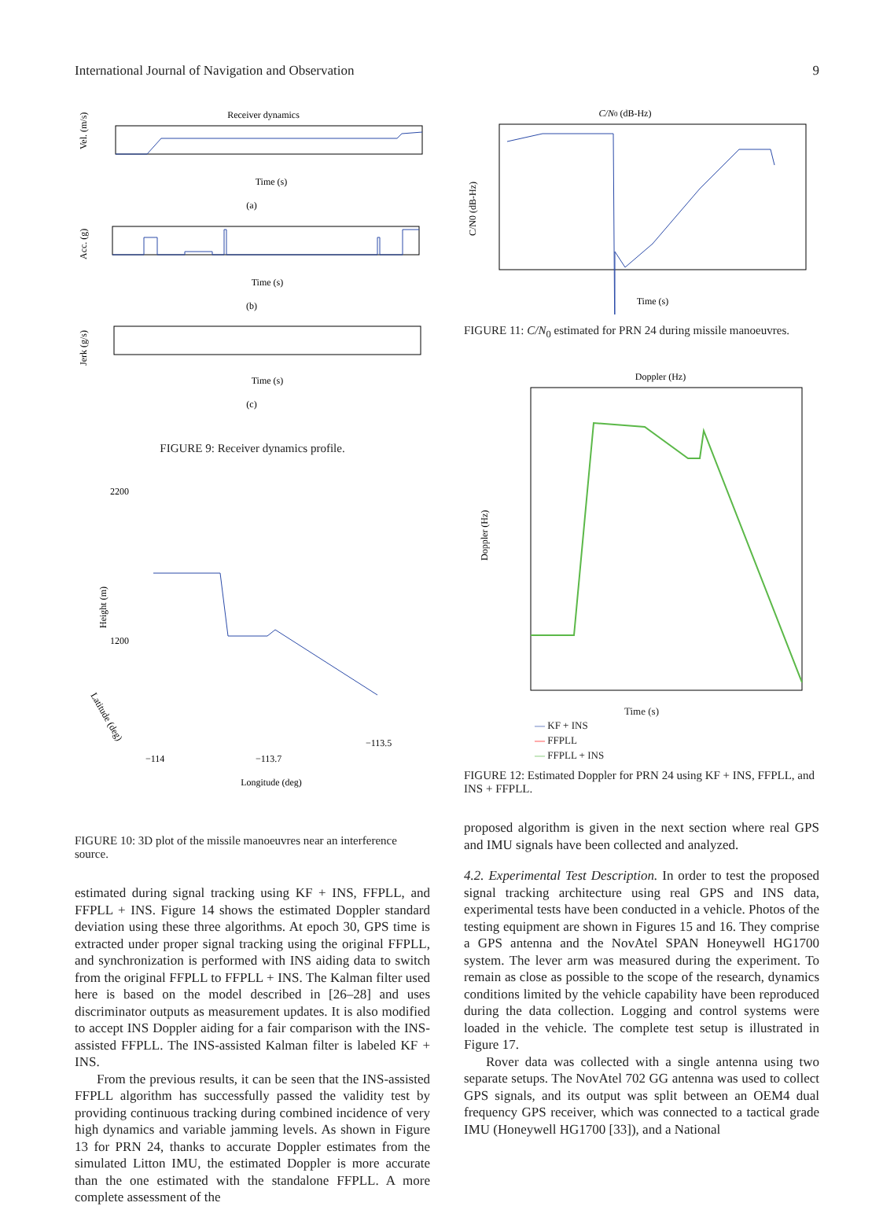International Journal of Navigation and Observation 9
Receiver dynamics
Vel. (m/s)
Time (s)
(a)
Acc. (g)
Time (s)
(b)
Jerk (g/s)
Time (s)
(c)
FIGURE 9: Receiver dynamics profile.
Height (m)
2200
1200
−114
−113.7
−113.5
Longitude (deg)
Latitude (deg)
FIGURE 10: 3D plot of the missile manoeuvres near an interference source.
estimated during signal tracking using KF + INS, FFPLL, and FFPLL + INS. Figure 14 shows the estimated Doppler standard deviation using these three algorithms. At epoch 30, GPS time is extracted under proper signal tracking using the original FFPLL, and synchronization is performed with INS aiding data to switch from the original FFPLL to FFPLL + INS. The Kalman filter used here is based on the model described in [26–28] and uses discriminator outputs as measurement updates. It is also modified to accept INS Doppler aiding for a fair comparison with the INS-assisted FFPLL. The INS-assisted Kalman filter is labeled KF + INS.
From the previous results, it can be seen that the INS-assisted FFPLL algorithm has successfully passed the validity test by providing continuous tracking during combined incidence of very high dynamics and variable jamming levels. As shown in Figure 13 for PRN 24, thanks to accurate Doppler estimates from the simulated Litton IMU, the estimated Doppler is more accurate than the one estimated with the standalone FFPLL. A more complete assessment of the
C/N0 (dB-Hz)
C/N0 (dB-Hz)
Time (s)
FIGURE 11: C/N<sub>0</sub> estimated for PRN 24 during missile manoeuvres.
Doppler (Hz)
Doppler (Hz)
Time (s)
— KF + INS
— FFPLL
— FFPLL + INS
FIGURE 12: Estimated Doppler for PRN 24 using KF + INS, FFPLL, and INS + FFPLL.
proposed algorithm is given in the next section where real GPS and IMU signals have been collected and analyzed.
4.2. Experimental Test Description. In order to test the proposed signal tracking architecture using real GPS and INS data, experimental tests have been conducted in a vehicle. Photos of the testing equipment are shown in Figures 15 and 16. They comprise a GPS antenna and the NovAtel SPAN Honeywell HG1700 system. The lever arm was measured during the experiment. To remain as close as possible to the scope of the research, dynamics conditions limited by the vehicle capability have been reproduced during the data collection. Logging and control systems were loaded in the vehicle. The complete test setup is illustrated in Figure 17.
Rover data was collected with a single antenna using two separate setups. The NovAtel 702 GG antenna was used to collect GPS signals, and its output was split between an OEM4 dual frequency GPS receiver, which was connected to a tactical grade IMU (Honeywell HG1700 [33]), and a National